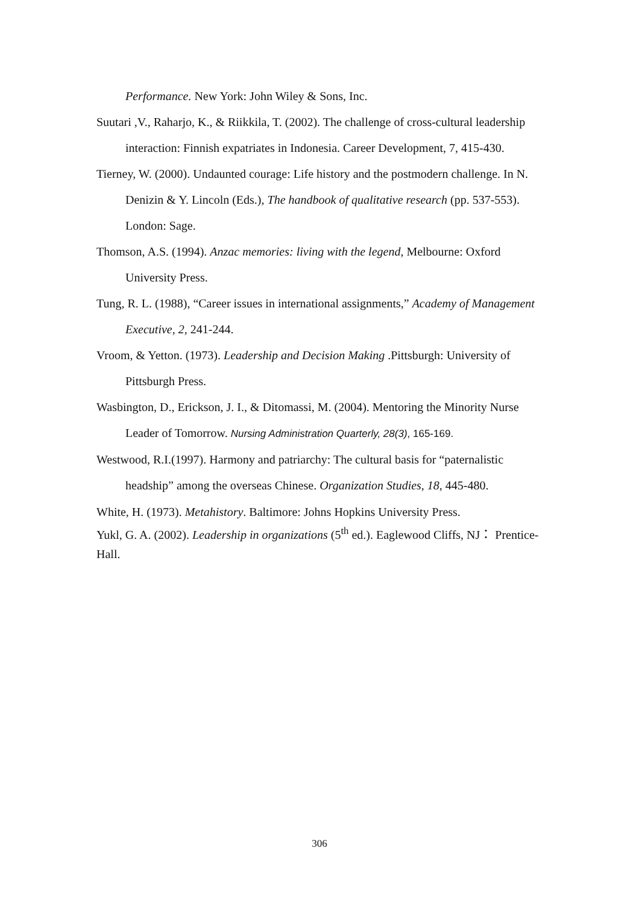Performance. New York: John Wiley & Sons, Inc.
Suutari ,V., Raharjo, K., & Riikkila, T. (2002). The challenge of cross-cultural leadership interaction: Finnish expatriates in Indonesia. Career Development, 7, 415-430.
Tierney, W. (2000). Undaunted courage: Life history and the postmodern challenge. In N. Denizin & Y. Lincoln (Eds.), The handbook of qualitative research (pp. 537-553). London: Sage.
Thomson, A.S. (1994). Anzac memories: living with the legend, Melbourne: Oxford University Press.
Tung, R. L. (1988), “Career issues in international assignments,” Academy of Management Executive, 2, 241-244.
Vroom, & Yetton. (1973). Leadership and Decision Making .Pittsburgh: University of Pittsburgh Press.
Wasbington, D., Erickson, J. I., & Ditomassi, M. (2004). Mentoring the Minority Nurse Leader of Tomorrow. Nursing Administration Quarterly, 28(3), 165-169.
Westwood, R.I.(1997). Harmony and patriarchy: The cultural basis for “paternalistic headship” among the overseas Chinese. Organization Studies, 18, 445-480.
White, H. (1973). Metahistory. Baltimore: Johns Hopkins University Press.
Yukl, G. A. (2002). Leadership in organizations (5<sup>th</sup> ed.). Eaglewood Cliffs, NJ： Prentice-Hall.
306